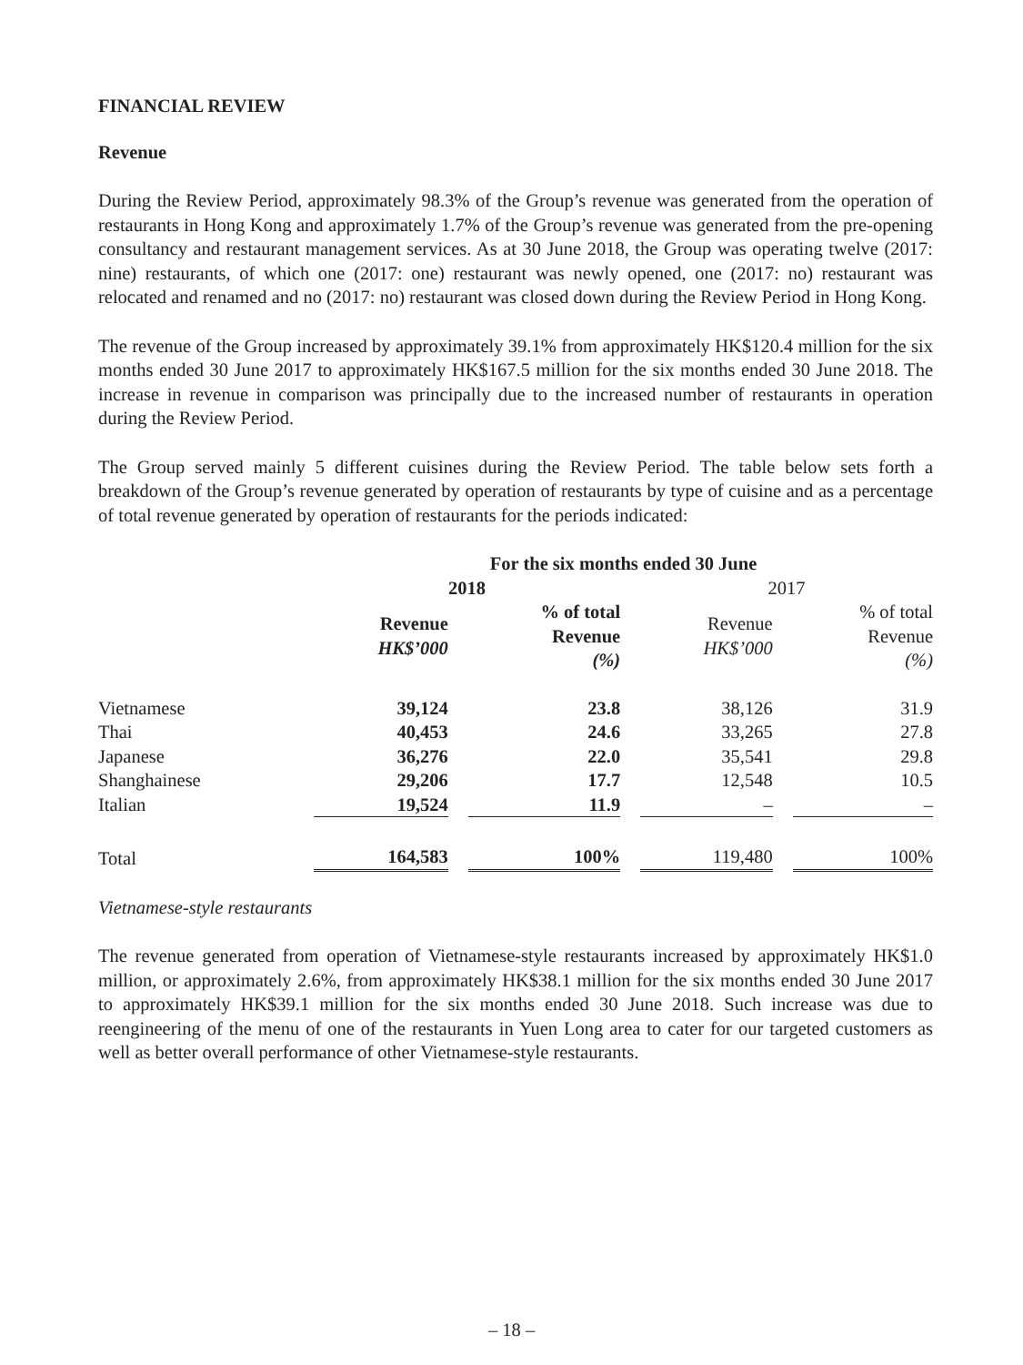FINANCIAL REVIEW
Revenue
During the Review Period, approximately 98.3% of the Group’s revenue was generated from the operation of restaurants in Hong Kong and approximately 1.7% of the Group’s revenue was generated from the pre-opening consultancy and restaurant management services. As at 30 June 2018, the Group was operating twelve (2017: nine) restaurants, of which one (2017: one) restaurant was newly opened, one (2017: no) restaurant was relocated and renamed and no (2017: no) restaurant was closed down during the Review Period in Hong Kong.
The revenue of the Group increased by approximately 39.1% from approximately HK$120.4 million for the six months ended 30 June 2017 to approximately HK$167.5 million for the six months ended 30 June 2018. The increase in revenue in comparison was principally due to the increased number of restaurants in operation during the Review Period.
The Group served mainly 5 different cuisines during the Review Period. The table below sets forth a breakdown of the Group’s revenue generated by operation of restaurants by type of cuisine and as a percentage of total revenue generated by operation of restaurants for the periods indicated:
| | For the six months ended 30 June | | | |
| --- | --- | --- | --- | --- |
| | 2018 | | 2017 | |
| | Revenue HK$’000 | % of total Revenue (%) | Revenue HK$’000 | % of total Revenue (%) |
| Vietnamese | 39,124 | 23.8 | 38,126 | 31.9 |
| Thai | 40,453 | 24.6 | 33,265 | 27.8 |
| Japanese | 36,276 | 22.0 | 35,541 | 29.8 |
| Shanghainese | 29,206 | 17.7 | 12,548 | 10.5 |
| Italian | 19,524 | 11.9 | – | – |
| Total | 164,583 | 100% | 119,480 | 100% |
Vietnamese-style restaurants
The revenue generated from operation of Vietnamese-style restaurants increased by approximately HK$1.0 million, or approximately 2.6%, from approximately HK$38.1 million for the six months ended 30 June 2017 to approximately HK$39.1 million for the six months ended 30 June 2018. Such increase was due to reengineering of the menu of one of the restaurants in Yuen Long area to cater for our targeted customers as well as better overall performance of other Vietnamese-style restaurants.
– 18 –